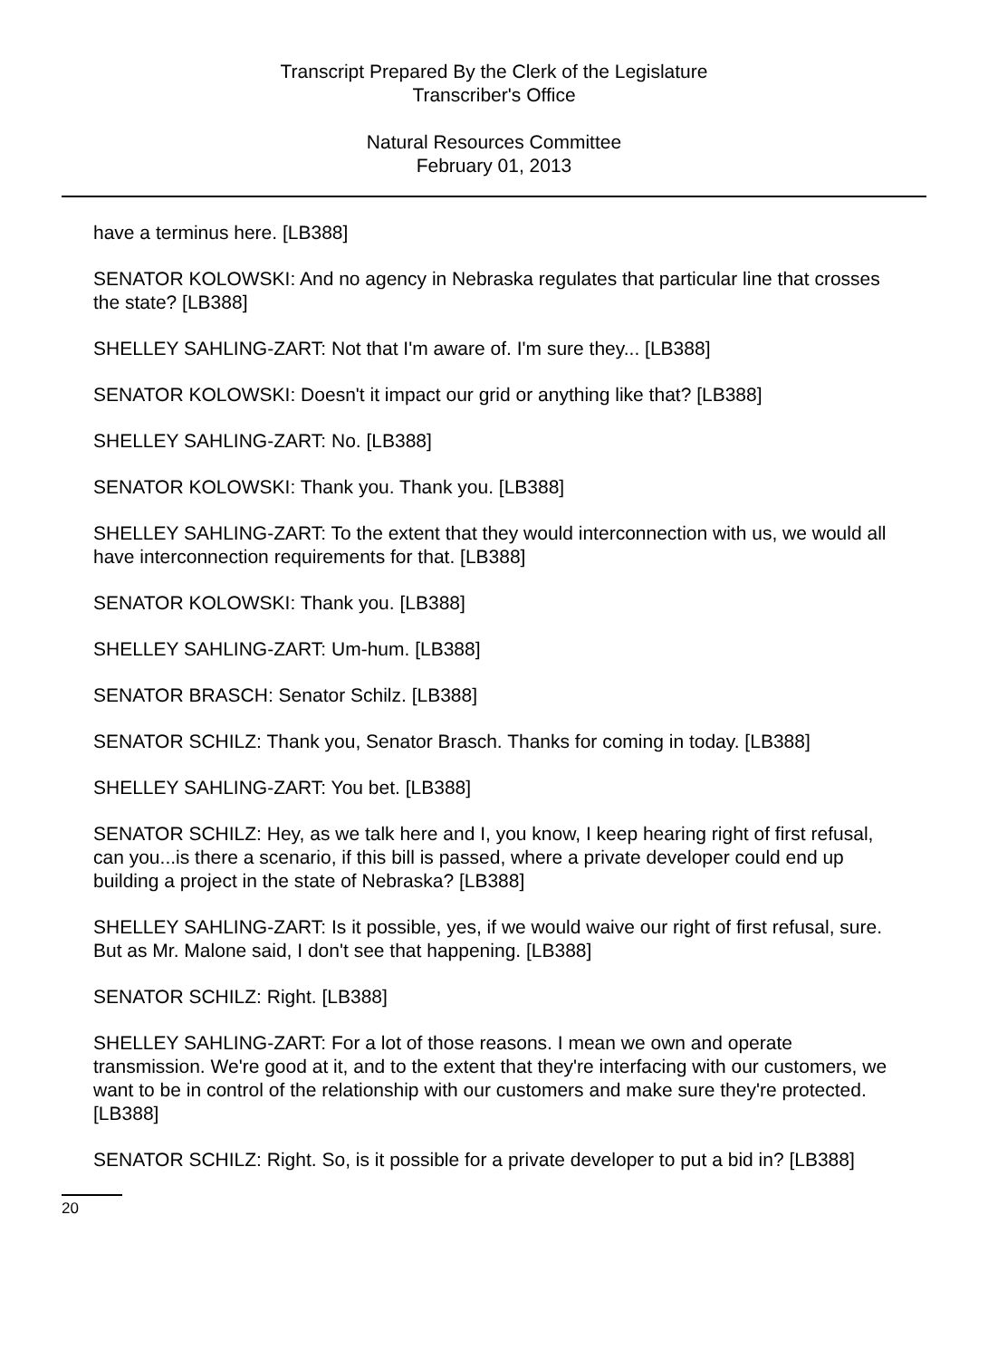Transcript Prepared By the Clerk of the Legislature
Transcriber's Office
Natural Resources Committee
February 01, 2013
have a terminus here. [LB388]
SENATOR KOLOWSKI: And no agency in Nebraska regulates that particular line that crosses the state? [LB388]
SHELLEY SAHLING-ZART: Not that I'm aware of. I'm sure they... [LB388]
SENATOR KOLOWSKI: Doesn't it impact our grid or anything like that? [LB388]
SHELLEY SAHLING-ZART: No. [LB388]
SENATOR KOLOWSKI: Thank you. Thank you. [LB388]
SHELLEY SAHLING-ZART: To the extent that they would interconnection with us, we would all have interconnection requirements for that. [LB388]
SENATOR KOLOWSKI: Thank you. [LB388]
SHELLEY SAHLING-ZART: Um-hum. [LB388]
SENATOR BRASCH: Senator Schilz. [LB388]
SENATOR SCHILZ: Thank you, Senator Brasch. Thanks for coming in today. [LB388]
SHELLEY SAHLING-ZART: You bet. [LB388]
SENATOR SCHILZ: Hey, as we talk here and I, you know, I keep hearing right of first refusal, can you...is there a scenario, if this bill is passed, where a private developer could end up building a project in the state of Nebraska? [LB388]
SHELLEY SAHLING-ZART: Is it possible, yes, if we would waive our right of first refusal, sure. But as Mr. Malone said, I don't see that happening. [LB388]
SENATOR SCHILZ: Right. [LB388]
SHELLEY SAHLING-ZART: For a lot of those reasons. I mean we own and operate transmission. We're good at it, and to the extent that they're interfacing with our customers, we want to be in control of the relationship with our customers and make sure they're protected. [LB388]
SENATOR SCHILZ: Right. So, is it possible for a private developer to put a bid in? [LB388]
20